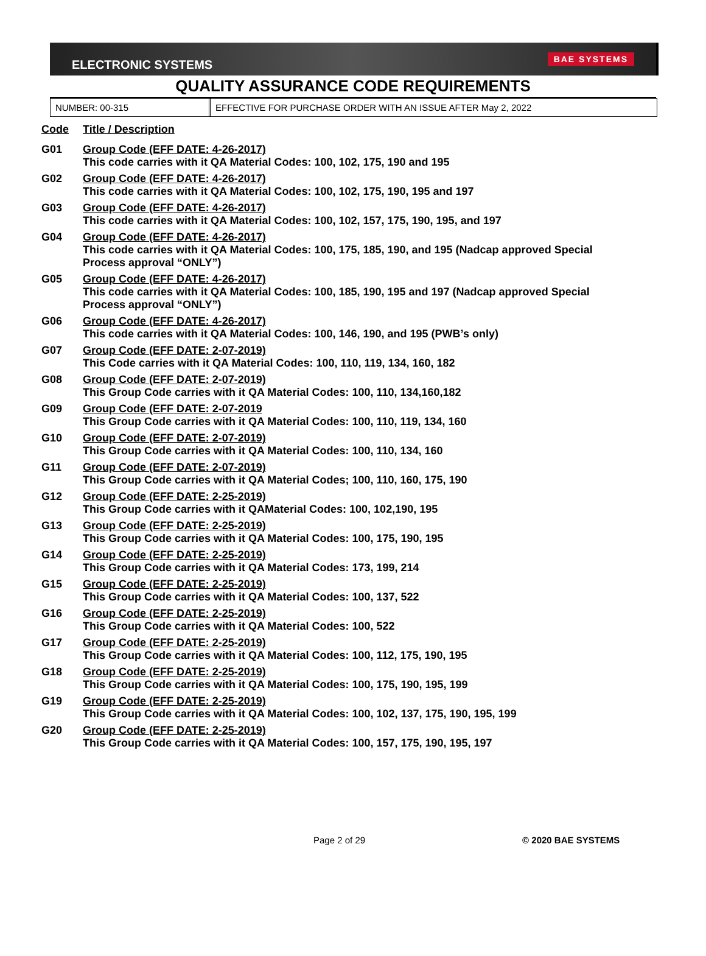ELECTRONIC SYSTEMS
BAE SYSTEMS
QUALITY ASSURANCE CODE REQUIREMENTS
NUMBER: 00-315 EFFECTIVE FOR PURCHASE ORDER WITH AN ISSUE AFTER May 2, 2022
Code Title / Description
G01 Group Code (EFF DATE: 4-26-2017)
This code carries with it QA Material Codes: 100, 102, 175, 190 and 195
G02 Group Code (EFF DATE: 4-26-2017)
This code carries with it QA Material Codes: 100, 102, 175, 190, 195 and 197
G03 Group Code (EFF DATE: 4-26-2017)
This code carries with it QA Material Codes: 100, 102, 157, 175, 190, 195, and 197
G04 Group Code (EFF DATE: 4-26-2017)
This code carries with it QA Material Codes: 100, 175, 185, 190, and 195 (Nadcap approved Special Process approval “ONLY”)
G05 Group Code (EFF DATE: 4-26-2017)
This code carries with it QA Material Codes: 100, 185, 190, 195 and 197 (Nadcap approved Special Process approval “ONLY”)
G06 Group Code (EFF DATE: 4-26-2017)
This code carries with it QA Material Codes: 100, 146, 190, and 195 (PWB’s only)
G07 Group Code (EFF DATE: 2-07-2019)
This Code carries with it QA Material Codes: 100, 110, 119, 134, 160, 182
G08 Group Code (EFF DATE: 2-07-2019)
This Group Code carries with it QA Material Codes: 100, 110, 134,160,182
G09 Group Code (EFF DATE: 2-07-2019
This Group Code carries with it QA Material Codes: 100, 110, 119, 134, 160
G10 Group Code (EFF DATE: 2-07-2019)
This Group Code carries with it QA Material Codes: 100, 110, 134, 160
G11 Group Code (EFF DATE: 2-07-2019)
This Group Code carries with it QA Material Codes; 100, 110, 160, 175, 190
G12 Group Code (EFF DATE: 2-25-2019)
This Group Code carries with it QAMaterial Codes: 100, 102,190, 195
G13 Group Code (EFF DATE: 2-25-2019)
This Group Code carries with it QA Material Codes: 100, 175, 190, 195
G14 Group Code (EFF DATE: 2-25-2019)
This Group Code carries with it QA Material Codes: 173, 199, 214
G15 Group Code (EFF DATE: 2-25-2019)
This Group Code carries with it QA Material Codes: 100, 137, 522
G16 Group Code (EFF DATE: 2-25-2019)
This Group Code carries with it QA Material Codes: 100, 522
G17 Group Code (EFF DATE: 2-25-2019)
This Group Code carries with it QA Material Codes: 100, 112, 175, 190, 195
G18 Group Code (EFF DATE: 2-25-2019)
This Group Code carries with it QA Material Codes: 100, 175, 190, 195, 199
G19 Group Code (EFF DATE: 2-25-2019)
This Group Code carries with it QA Material Codes: 100, 102, 137, 175, 190, 195, 199
G20 Group Code (EFF DATE: 2-25-2019)
This Group Code carries with it QA Material Codes: 100, 157, 175, 190, 195, 197
Page 2 of 29 © 2020 BAE SYSTEMS